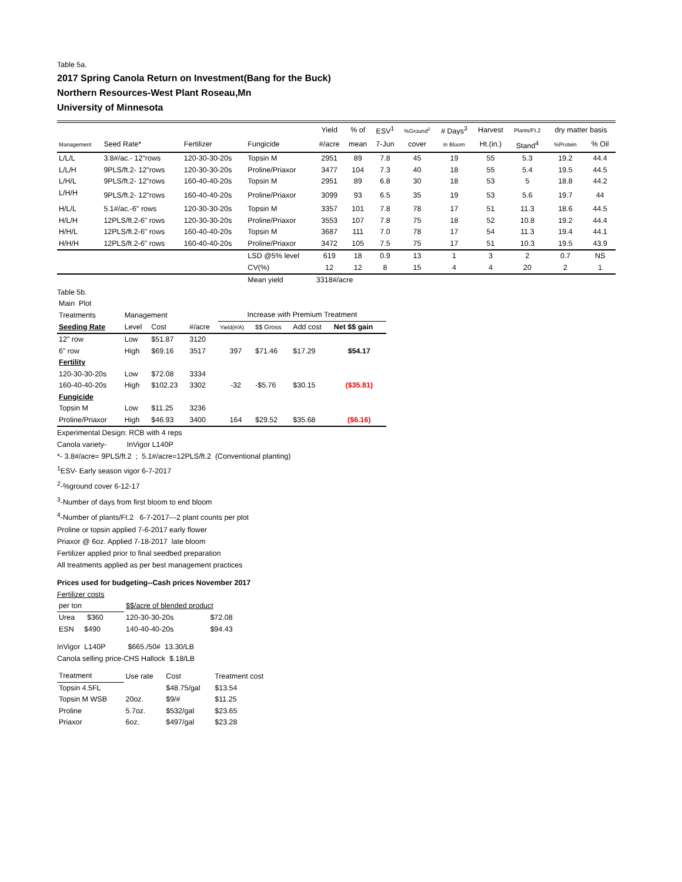Table 5a.
2017 Spring Canola Return on Investment(Bang for the Buck)
Northern Resources-West Plant Roseau,Mn
University of Minnesota
| | | | | Yield | % of | ESV<sup>1</sup> | %Ground<sup>2</sup> | # Days<sup>3</sup> | Harvest | Plants/Ft.2 | dry matter basis | |
| --- | --- | --- | --- | --- | --- | --- | --- | --- | --- | --- | --- | --- |
| Management | Seed Rate* | Fertilizer | Fungicide | #/acre | mean | 7-Jun | cover | in Bloom | Ht.(in.) | Stand<sup>4</sup> | %Protein | % Oil |
| L/L/L | 3.8#/ac.- 12"rows | 120-30-30-20s | Topsin M | 2951 | 89 | 7.8 | 45 | 19 | 55 | 5.3 | 19.2 | 44.4 |
| L/L/H | 9PLS/ft.2- 12"rows | 120-30-30-20s | Proline/Priaxor | 3477 | 104 | 7.3 | 40 | 18 | 55 | 5.4 | 19.5 | 44.5 |
| L/H/L | 9PLS/ft.2- 12"rows | 160-40-40-20s | Topsin M | 2951 | 89 | 6.8 | 30 | 18 | 53 | 5 | 18.8 | 44.2 |
| L/H/H | 9PLS/ft.2- 12"rows | 160-40-40-20s | Proline/Priaxor | 3099 | 93 | 6.5 | 35 | 19 | 53 | 5.6 | 19.7 | 44 |
| H/L/L | 5.1#/ac.-6" rows | 120-30-30-20s | Topsin M | 3357 | 101 | 7.8 | 78 | 17 | 51 | 11.3 | 18.6 | 44.5 |
| H/L/H | 12PLS/ft.2-6" rows | 120-30-30-20s | Proline/Priaxor | 3553 | 107 | 7.8 | 75 | 18 | 52 | 10.8 | 19.2 | 44.4 |
| H/H/L | 12PLS/ft.2-6" rows | 160-40-40-20s | Topsin M | 3687 | 111 | 7.0 | 78 | 17 | 54 | 11.3 | 19.4 | 44.1 |
| H/H/H | 12PLS/ft.2-6" rows | 160-40-40-20s | Proline/Priaxor | 3472 | 105 | 7.5 | 75 | 17 | 51 | 10.3 | 19.5 | 43.9 |
| | | | LSD @5% level | 619 | 18 | 0.9 | 13 | 1 | 3 | 2 | 0.7 | NS |
| | | | CV(%) | 12 | 12 | 8 | 15 | 4 | 4 | 20 | 2 | 1 |
| | | | Mean yield | 3318#/acre | | | | | | | | |
Table 5b.
| Main Plot | | | | | | | |
| Treatments | Management | | | Increase with Premium Treatment | | | |
| Seeding Rate | Level | Cost | #/acre | Yield(#/A) | $$ Gross | Add cost | Net $$ gain |
| 12" row | Low | $51.87 | 3120 | | | | |
| 6" row | High | $69.16 | 3517 | 397 | $71.46 | $17.29 | $54.17 |
| Fertility | | | | | | | |
| 120-30-30-20s | Low | $72.08 | 3334 | | | | |
| 160-40-40-20s | High | $102.23 | 3302 | -32 | -$5.76 | $30.15 | ($35.81) |
| Fungicide | | | | | | | |
| Topsin M | Low | $11.25 | 3236 | | | | |
| Proline/Priaxor | High | $46.93 | 3400 | 164 | $29.52 | $35.68 | ($6.16) |
Experimental Design: RCB with 4 reps
Canola variety- InVigor L140P
*- 3.8#/acre= 9PLS/ft.2 ; 5.1#/acre=12PLS/ft.2 (Conventional planting)
<sup>1</sup> ESV- Early season vigor 6-7-2017
<sup>2</sup>-%ground cover 6-12-17
<sup>3</sup>-Number of days from first bloom to end bloom
<sup>4</sup>-Number of plants/Ft.2 6-7-2017---2 plant counts per plot
Proline or topsin applied 7-6-2017 early flower
Priaxor @ 6oz. Applied 7-18-2017 late bloom
Fertilizer applied prior to final seedbed preparation
All treatments applied as per best management practices
Prices used for budgeting--Cash prices November 2017
Fertilizer costs
| per ton | $$/acre of blended product | |
| Urea $360 | 120-30-30-20s | $72.08 |
| ESN $490 | 140-40-40-20s | $94.43 |
InVigor L140P $665./50# 13.30/LB
Canola selling price-CHS Hallock $.18/LB
| Treatment | Use rate | Cost | Treatment cost |
| Topsin 4.5FL | | $48.75/gal | $13.54 |
| Topsin M WSB | 20oz. | $9/# | $11.25 |
| Proline | 5.7oz. | $532/gal | $23.65 |
| Priaxor | 6oz. | $497/gal | $23.28 |